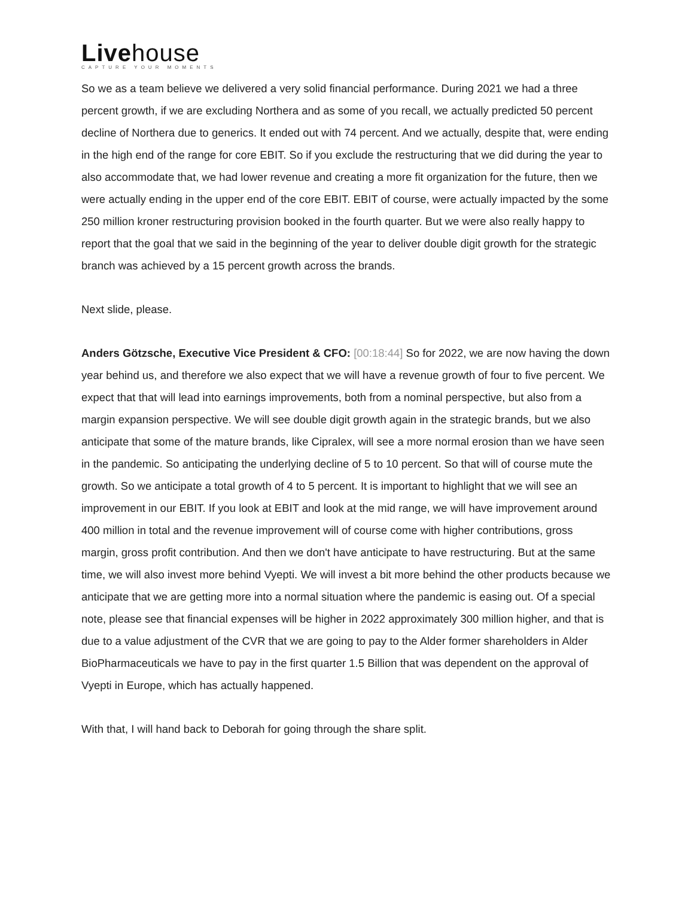Livehouse
CAPTURE YOUR MOMENTS
So we as a team believe we delivered a very solid financial performance. During 2021 we had a three percent growth, if we are excluding Northera and as some of you recall, we actually predicted 50 percent decline of Northera due to generics. It ended out with 74 percent. And we actually, despite that, were ending in the high end of the range for core EBIT. So if you exclude the restructuring that we did during the year to also accommodate that, we had lower revenue and creating a more fit organization for the future, then we were actually ending in the upper end of the core EBIT. EBIT of course, were actually impacted by the some 250 million kroner restructuring provision booked in the fourth quarter. But we were also really happy to report that the goal that we said in the beginning of the year to deliver double digit growth for the strategic branch was achieved by a 15 percent growth across the brands.
Next slide, please.
Anders Götzsche, Executive Vice President & CFO: [00:18:44] So for 2022, we are now having the down year behind us, and therefore we also expect that we will have a revenue growth of four to five percent. We expect that that will lead into earnings improvements, both from a nominal perspective, but also from a margin expansion perspective. We will see double digit growth again in the strategic brands, but we also anticipate that some of the mature brands, like Cipralex, will see a more normal erosion than we have seen in the pandemic. So anticipating the underlying decline of 5 to 10 percent. So that will of course mute the growth. So we anticipate a total growth of 4 to 5 percent. It is important to highlight that we will see an improvement in our EBIT. If you look at EBIT and look at the mid range, we will have improvement around 400 million in total and the revenue improvement will of course come with higher contributions, gross margin, gross profit contribution. And then we don't have anticipate to have restructuring. But at the same time, we will also invest more behind Vyepti. We will invest a bit more behind the other products because we anticipate that we are getting more into a normal situation where the pandemic is easing out. Of a special note, please see that financial expenses will be higher in 2022 approximately 300 million higher, and that is due to a value adjustment of the CVR that we are going to pay to the Alder former shareholders in Alder BioPharmaceuticals we have to pay in the first quarter 1.5 Billion that was dependent on the approval of Vyepti in Europe, which has actually happened.
With that, I will hand back to Deborah for going through the share split.